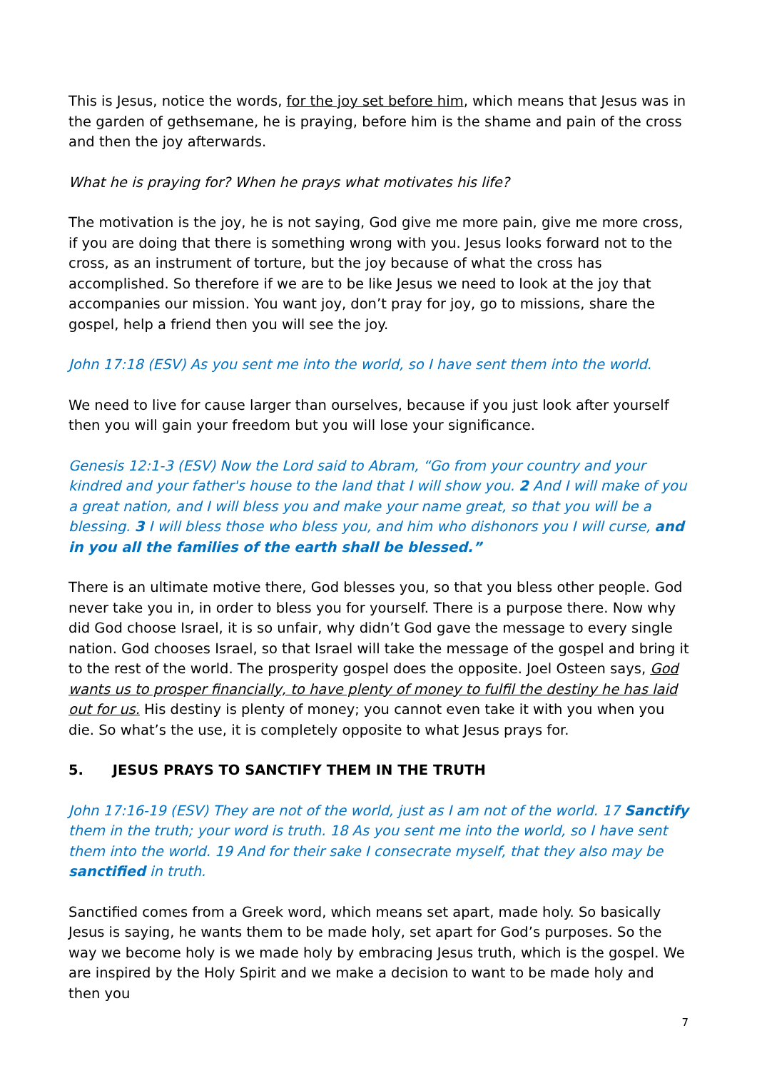This is Jesus, notice the words, for the joy set before him, which means that Jesus was in the garden of gethsemane, he is praying, before him is the shame and pain of the cross and then the joy afterwards.
What he is praying for? When he prays what motivates his life?
The motivation is the joy, he is not saying, God give me more pain, give me more cross, if you are doing that there is something wrong with you. Jesus looks forward not to the cross, as an instrument of torture, but the joy because of what the cross has accomplished. So therefore if we are to be like Jesus we need to look at the joy that accompanies our mission. You want joy, don’t pray for joy, go to missions, share the gospel, help a friend then you will see the joy.
John 17:18 (ESV) As you sent me into the world, so I have sent them into the world.
We need to live for cause larger than ourselves, because if you just look after yourself then you will gain your freedom but you will lose your significance.
Genesis 12:1-3 (ESV) Now the Lord said to Abram, “Go from your country and your kindred and your father's house to the land that I will show you. 2 And I will make of you a great nation, and I will bless you and make your name great, so that you will be a blessing. 3 I will bless those who bless you, and him who dishonors you I will curse, and in you all the families of the earth shall be blessed.”
There is an ultimate motive there, God blesses you, so that you bless other people. God never take you in, in order to bless you for yourself. There is a purpose there. Now why did God choose Israel, it is so unfair, why didn’t God gave the message to every single nation. God chooses Israel, so that Israel will take the message of the gospel and bring it to the rest of the world. The prosperity gospel does the opposite. Joel Osteen says, God wants us to prosper financially, to have plenty of money to fulfil the destiny he has laid out for us. His destiny is plenty of money; you cannot even take it with you when you die. So what’s the use, it is completely opposite to what Jesus prays for.
5. JESUS PRAYS TO SANCTIFY THEM IN THE TRUTH
John 17:16-19 (ESV) They are not of the world, just as I am not of the world. 17 Sanctify them in the truth; your word is truth. 18 As you sent me into the world, so I have sent them into the world. 19 And for their sake I consecrate myself, that they also may be sanctified in truth.
Sanctified comes from a Greek word, which means set apart, made holy. So basically Jesus is saying, he wants them to be made holy, set apart for God’s purposes. So the way we become holy is we made holy by embracing Jesus truth, which is the gospel. We are inspired by the Holy Spirit and we make a decision to want to be made holy and then you
7